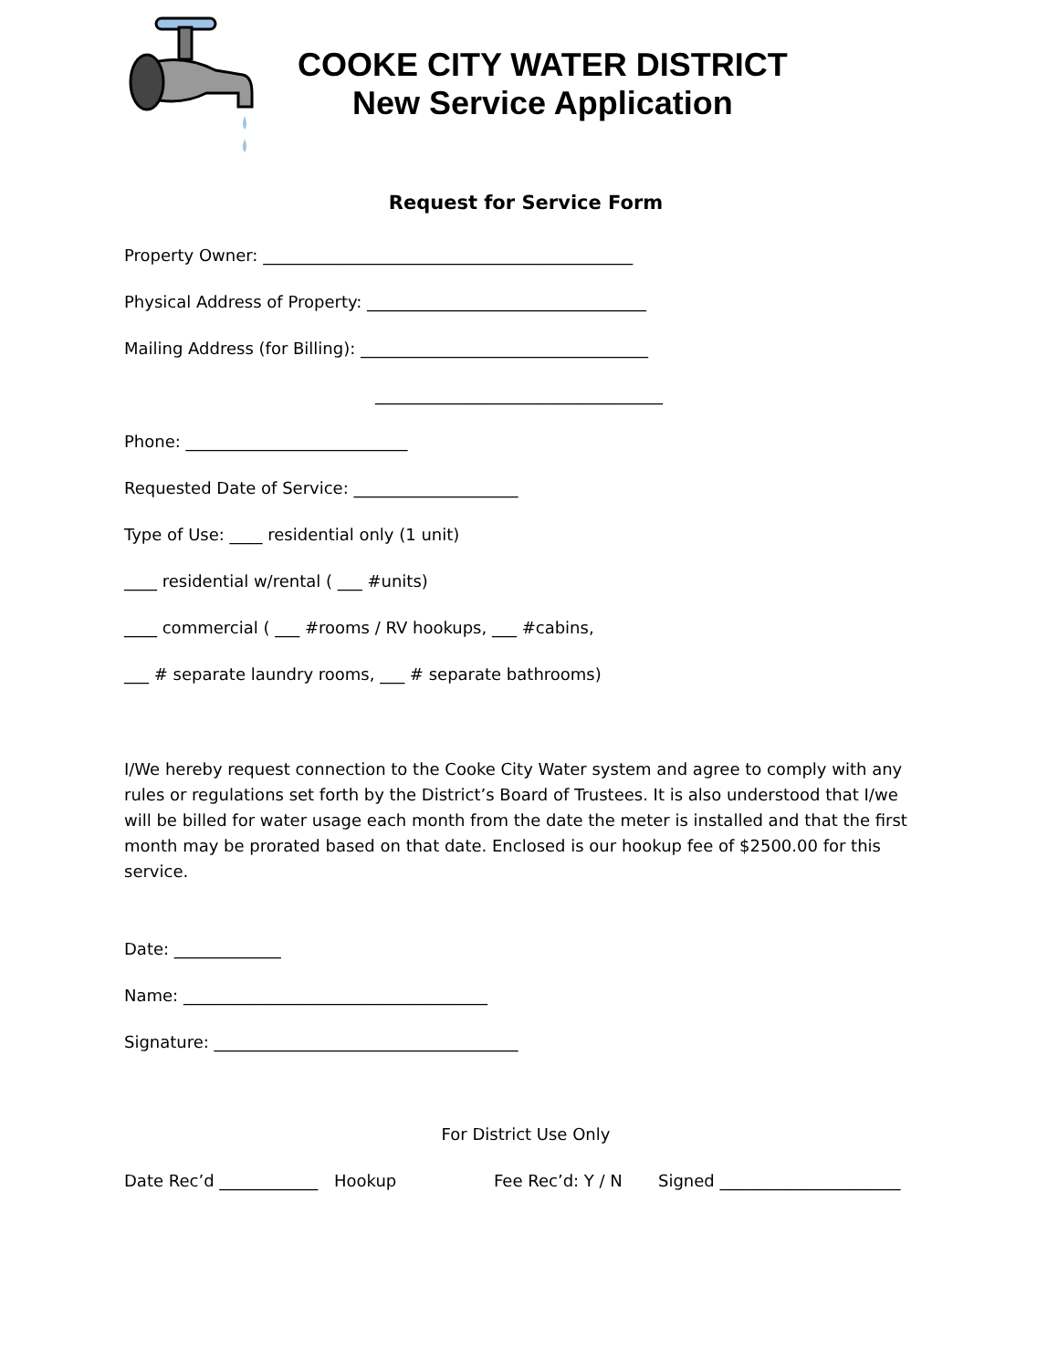COOKE CITY WATER DISTRICT
New Service Application
Request for Service Form
Property Owner: _____________________________________________
Physical Address of Property: __________________________________
Mailing Address (for Billing): ___________________________________
___________________________________
Phone: ___________________________
Requested Date of Service: ____________________
Type of Use: ____ residential only (1 unit)
____ residential w/rental ( ___ #units)
____ commercial ( ___ #rooms / RV hookups, ___ #cabins,
___ # separate laundry rooms, ___ # separate bathrooms)
I/We hereby request connection to the Cooke City Water system and agree to comply with any rules or regulations set forth by the District’s Board of Trustees. It is also understood that I/we will be billed for water usage each month from the date the meter is installed and that the first month may be prorated based on that date. Enclosed is our hookup fee of $2500.00 for this service.
Date: _____________
Name: _____________________________________
Signature: _____________________________________
For District Use Only
Date Rec’d ____________ Hookup Fee Rec’d: Y / N Signed ______________________